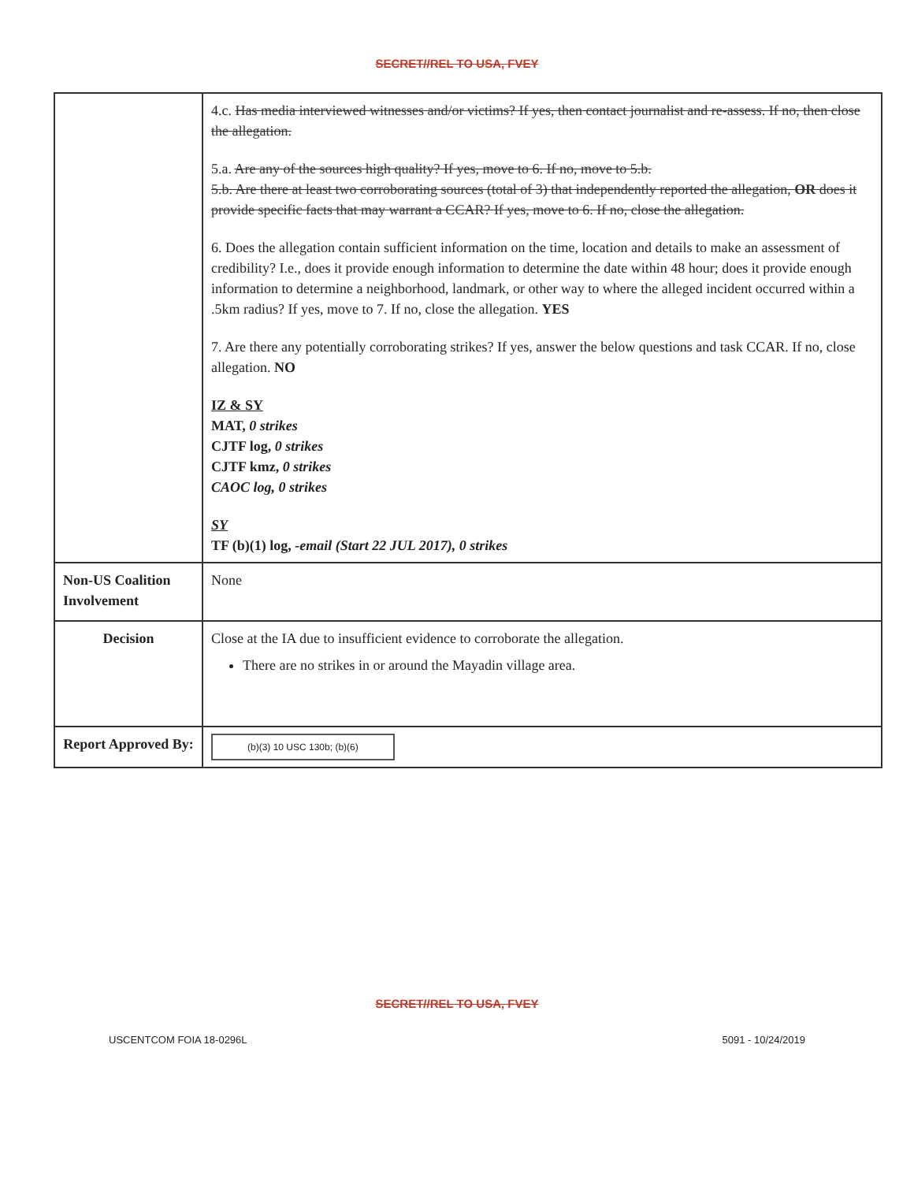SECRET//REL TO USA, FVEY
| | 4.c. Has media interviewed witnesses and/or victims? If yes, then contact journalist and re-assess. If no, then close the allegation. 5.a. Are any of the sources high quality? If yes, move to 6. If no, move to 5.b. 5.b. Are there at least two corroborating sources (total of 3) that independently reported the allegation, OR does it provide specific facts that may warrant a CCAR? If yes, move to 6. If no, close the allegation. 6. Does the allegation contain sufficient information on the time, location and details to make an assessment of credibility? I.e., does it provide enough information to determine the date within 48 hour; does it provide enough information to determine a neighborhood, landmark, or other way to where the alleged incident occurred within a .5km radius? If yes, move to 7. If no, close the allegation. YES 7. Are there any potentially corroborating strikes? If yes, answer the below questions and task CCAR. If no, close allegation. NO IZ & SY MAT, 0 strikes CJTF log, 0 strikes CJTF kmz, 0 strikes CAOC log, 0 strikes SY TF (b)(1) log, -email (Start 22 JUL 2017), 0 strikes |
| Non-US Coalition Involvement | None |
| Decision | Close at the IA due to insufficient evidence to corroborate the allegation. There are no strikes in or around the Mayadin village area. |
| Report Approved By: | (b)(3) 10 USC 130b; (b)(6) |
SECRET//REL TO USA, FVEY
USCENTCOM FOIA 18-0296L 5091 - 10/24/2019